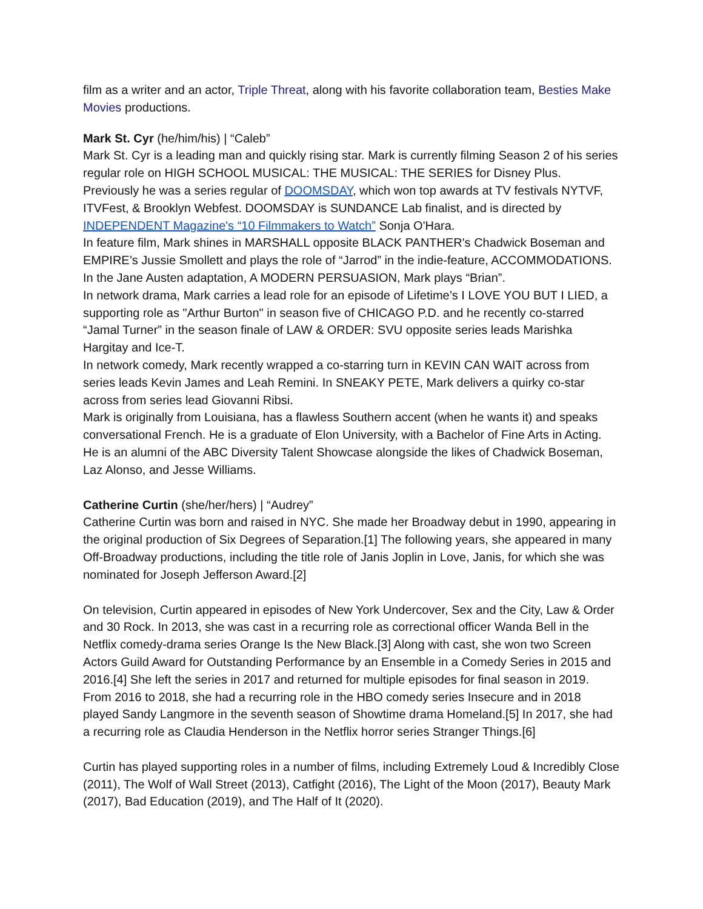film as a writer and an actor, Triple Threat, along with his favorite collaboration team, Besties Make Movies productions.
Mark St. Cyr (he/him/his) | “Caleb”
Mark St. Cyr is a leading man and quickly rising star. Mark is currently filming Season 2 of his series regular role on HIGH SCHOOL MUSICAL: THE MUSICAL: THE SERIES for Disney Plus. Previously he was a series regular of DOOMSDAY, which won top awards at TV festivals NYTVF, ITVFest, & Brooklyn Webfest. DOOMSDAY is SUNDANCE Lab finalist, and is directed by INDEPENDENT Magazine's “10 Filmmakers to Watch” Sonja O'Hara.
In feature film, Mark shines in MARSHALL opposite BLACK PANTHER's Chadwick Boseman and EMPIRE’s Jussie Smollett and plays the role of “Jarrod” in the indie-feature, ACCOMMODATIONS. In the Jane Austen adaptation, A MODERN PERSUASION, Mark plays “Brian”.
In network drama, Mark carries a lead role for an episode of Lifetime’s I LOVE YOU BUT I LIED, a supporting role as "Arthur Burton" in season five of CHICAGO P.D. and he recently co-starred “Jamal Turner” in the season finale of LAW & ORDER: SVU opposite series leads Marishka Hargitay and Ice-T.
In network comedy, Mark recently wrapped a co-starring turn in KEVIN CAN WAIT across from series leads Kevin James and Leah Remini. In SNEAKY PETE, Mark delivers a quirky co-star across from series lead Giovanni Ribsi.
Mark is originally from Louisiana, has a flawless Southern accent (when he wants it) and speaks conversational French. He is a graduate of Elon University, with a Bachelor of Fine Arts in Acting. He is an alumni of the ABC Diversity Talent Showcase alongside the likes of Chadwick Boseman, Laz Alonso, and Jesse Williams.
Catherine Curtin (she/her/hers) | “Audrey”
Catherine Curtin was born and raised in NYC. She made her Broadway debut in 1990, appearing in the original production of Six Degrees of Separation.[1] The following years, she appeared in many Off-Broadway productions, including the title role of Janis Joplin in Love, Janis, for which she was nominated for Joseph Jefferson Award.[2]
On television, Curtin appeared in episodes of New York Undercover, Sex and the City, Law & Order and 30 Rock. In 2013, she was cast in a recurring role as correctional officer Wanda Bell in the Netflix comedy-drama series Orange Is the New Black.[3] Along with cast, she won two Screen Actors Guild Award for Outstanding Performance by an Ensemble in a Comedy Series in 2015 and 2016.[4] She left the series in 2017 and returned for multiple episodes for final season in 2019. From 2016 to 2018, she had a recurring role in the HBO comedy series Insecure and in 2018 played Sandy Langmore in the seventh season of Showtime drama Homeland.[5] In 2017, she had a recurring role as Claudia Henderson in the Netflix horror series Stranger Things.[6]
Curtin has played supporting roles in a number of films, including Extremely Loud & Incredibly Close (2011), The Wolf of Wall Street (2013), Catfight (2016), The Light of the Moon (2017), Beauty Mark (2017), Bad Education (2019), and The Half of It (2020).